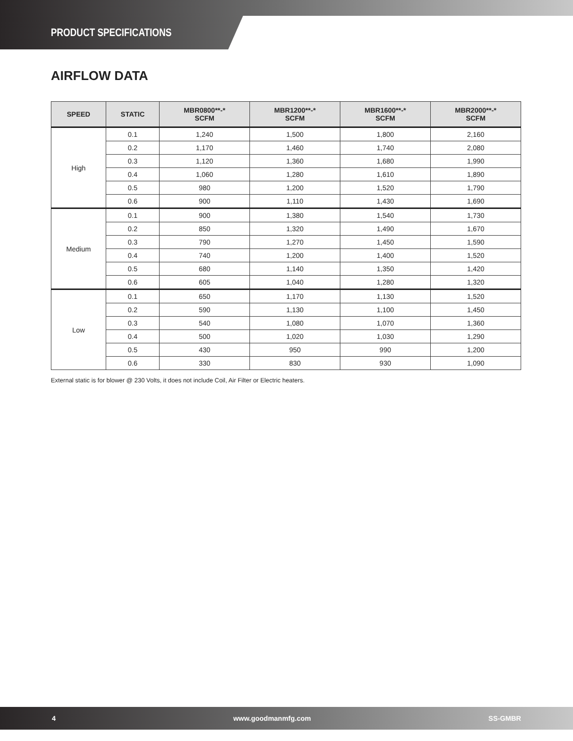PRODUCT SPECIFICATIONS
AIRFLOW DATA
| SPEED | STATIC | MBR0800**-* SCFM | MBR1200**-* SCFM | MBR1600**-* SCFM | MBR2000**-* SCFM |
| --- | --- | --- | --- | --- | --- |
| High | 0.1 | 1,240 | 1,500 | 1,800 | 2,160 |
| | 0.2 | 1,170 | 1,460 | 1,740 | 2,080 |
| | 0.3 | 1,120 | 1,360 | 1,680 | 1,990 |
| | 0.4 | 1,060 | 1,280 | 1,610 | 1,890 |
| | 0.5 | 980 | 1,200 | 1,520 | 1,790 |
| | 0.6 | 900 | 1,110 | 1,430 | 1,690 |
| Medium | 0.1 | 900 | 1,380 | 1,540 | 1,730 |
| | 0.2 | 850 | 1,320 | 1,490 | 1,670 |
| | 0.3 | 790 | 1,270 | 1,450 | 1,590 |
| | 0.4 | 740 | 1,200 | 1,400 | 1,520 |
| | 0.5 | 680 | 1,140 | 1,350 | 1,420 |
| | 0.6 | 605 | 1,040 | 1,280 | 1,320 |
| Low | 0.1 | 650 | 1,170 | 1,130 | 1,520 |
| | 0.2 | 590 | 1,130 | 1,100 | 1,450 |
| | 0.3 | 540 | 1,080 | 1,070 | 1,360 |
| | 0.4 | 500 | 1,020 | 1,030 | 1,290 |
| | 0.5 | 430 | 950 | 990 | 1,200 |
| | 0.6 | 330 | 830 | 930 | 1,090 |
External static is for blower @ 230 Volts, it does not include Coil, Air Filter or Electric heaters.
4 www.goodmanmfg.com SS-GMBR